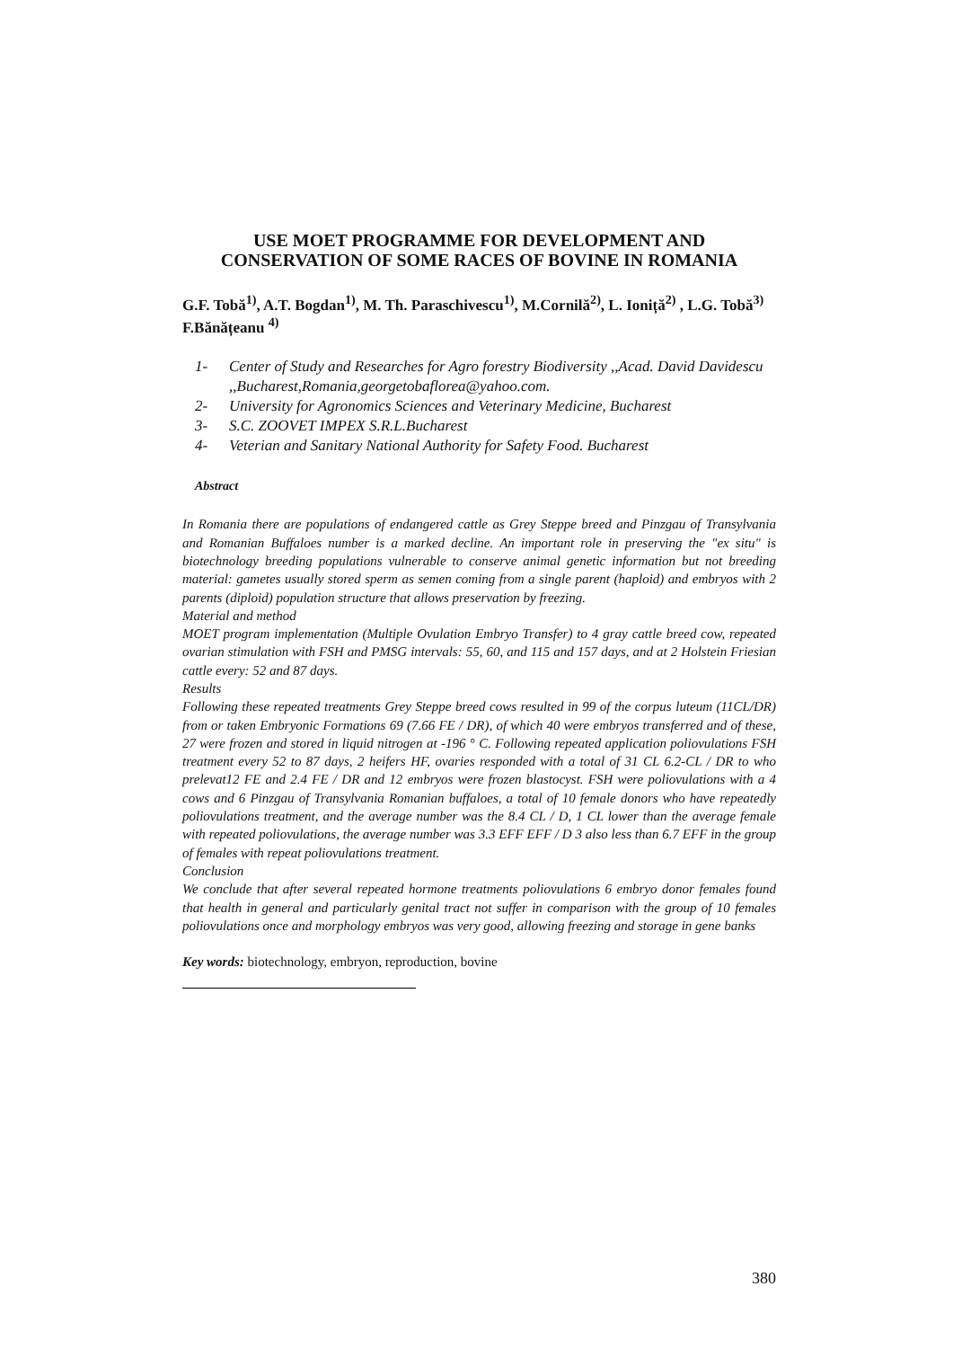USE MOET PROGRAMME FOR DEVELOPMENT AND CONSERVATION OF SOME RACES OF BOVINE IN ROMANIA
G.F. Tobă<sup>1)</sup>, A.T. Bogdan<sup>1)</sup>, M. Th. Paraschivescu<sup>1)</sup>, M.Cornilă<sup>2)</sup>, L. Ioniță<sup>2)</sup> , L.G. Tobă<sup>3)</sup> F.Bănățeanu <sup>4)</sup>
1- Center of Study and Researches for Agro forestry Biodiversity ,,Acad. David Davidescu ,,Bucharest,Romania,georgetobaflorea@yahoo.com.
2- University for Agronomics Sciences and Veterinary Medicine, Bucharest
3- S.C. ZOOVET IMPEX S.R.L.Bucharest
4- Veterian and Sanitary National Authority for Safety Food. Bucharest
Abstract
In Romania there are populations of endangered cattle as Grey Steppe breed and Pinzgau of Transylvania and Romanian Buffaloes number is a marked decline. An important role in preserving the "ex situ" is biotechnology breeding populations vulnerable to conserve animal genetic information but not breeding material: gametes usually stored sperm as semen coming from a single parent (haploid) and embryos with 2 parents (diploid) population structure that allows preservation by freezing.
Material and method
MOET program implementation (Multiple Ovulation Embryo Transfer) to 4 gray cattle breed cow, repeated ovarian stimulation with FSH and PMSG intervals: 55, 60, and 115 and 157 days, and at 2 Holstein Friesian cattle every: 52 and 87 days.
Results
Following these repeated treatments Grey Steppe breed cows resulted in 99 of the corpus luteum (11CL/DR) from or taken Embryonic Formations 69 (7.66 FE / DR), of which 40 were embryos transferred and of these, 27 were frozen and stored in liquid nitrogen at -196 ° C. Following repeated application poliovulations FSH treatment every 52 to 87 days, 2 heifers HF, ovaries responded with a total of 31 CL 6.2-CL / DR to who prelevat12 FE and 2.4 FE / DR and 12 embryos were frozen blastocyst. FSH were poliovulations with a 4 cows and 6 Pinzgau of Transylvania Romanian buffaloes, a total of 10 female donors who have repeatedly poliovulations treatment, and the average number was the 8.4 CL / D, 1 CL lower than the average female with repeated poliovulations, the average number was 3.3 EFF EFF / D 3 also less than 6.7 EFF in the group of females with repeat poliovulations treatment.
Conclusion
We conclude that after several repeated hormone treatments poliovulations 6 embryo donor females found that health in general and particularly genital tract not suffer in comparison with the group of 10 females poliovulations once and morphology embryos was very good, allowing freezing and storage in gene banks
Key words: biotechnology, embryon, reproduction, bovine
380